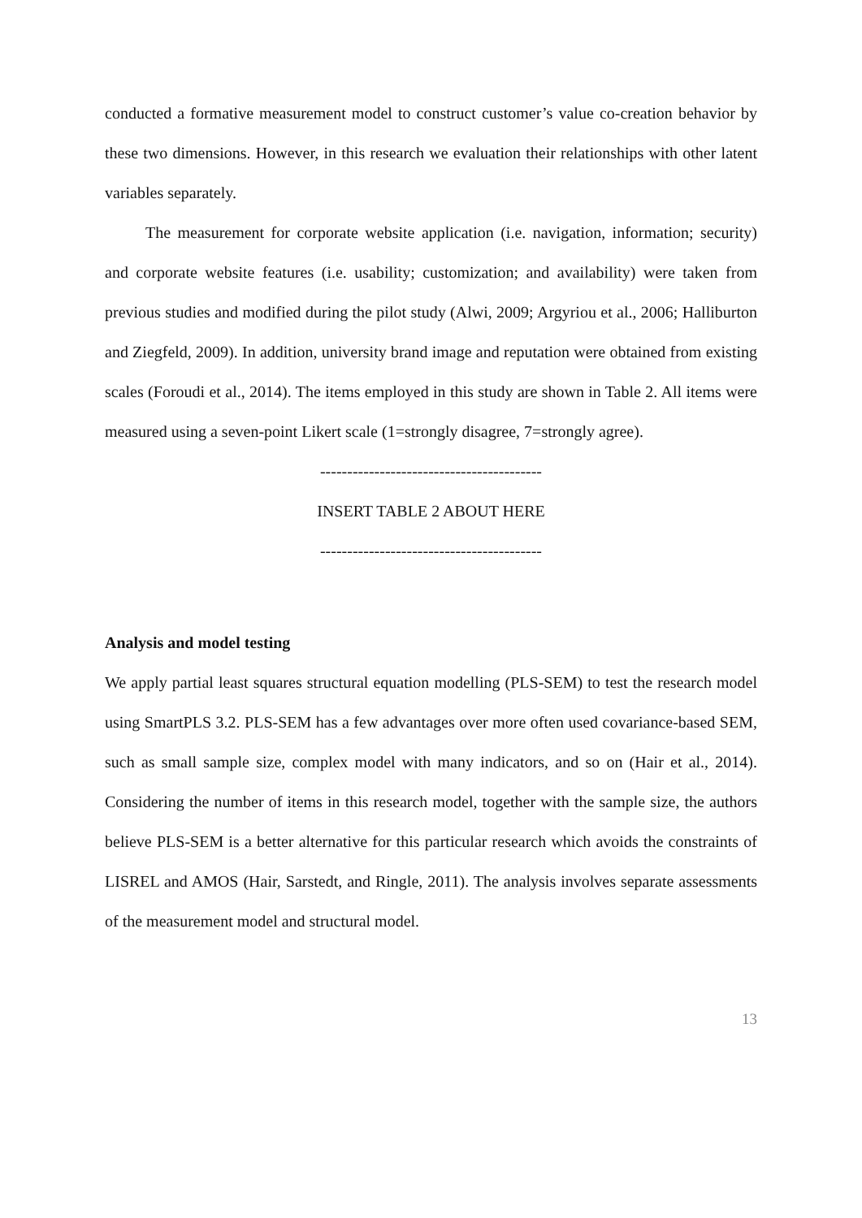conducted a formative measurement model to construct customer’s value co-creation behavior by these two dimensions. However, in this research we evaluation their relationships with other latent variables separately.
The measurement for corporate website application (i.e. navigation, information; security) and corporate website features (i.e. usability; customization; and availability) were taken from previous studies and modified during the pilot study (Alwi, 2009; Argyriou et al., 2006; Halliburton and Ziegfeld, 2009). In addition, university brand image and reputation were obtained from existing scales (Foroudi et al., 2014). The items employed in this study are shown in Table 2. All items were measured using a seven-point Likert scale (1=strongly disagree, 7=strongly agree).
-----------------------------------------
INSERT TABLE 2 ABOUT HERE
-----------------------------------------
Analysis and model testing
We apply partial least squares structural equation modelling (PLS-SEM) to test the research model using SmartPLS 3.2. PLS-SEM has a few advantages over more often used covariance-based SEM, such as small sample size, complex model with many indicators, and so on (Hair et al., 2014). Considering the number of items in this research model, together with the sample size, the authors believe PLS-SEM is a better alternative for this particular research which avoids the constraints of LISREL and AMOS (Hair, Sarstedt, and Ringle, 2011). The analysis involves separate assessments of the measurement model and structural model.
13